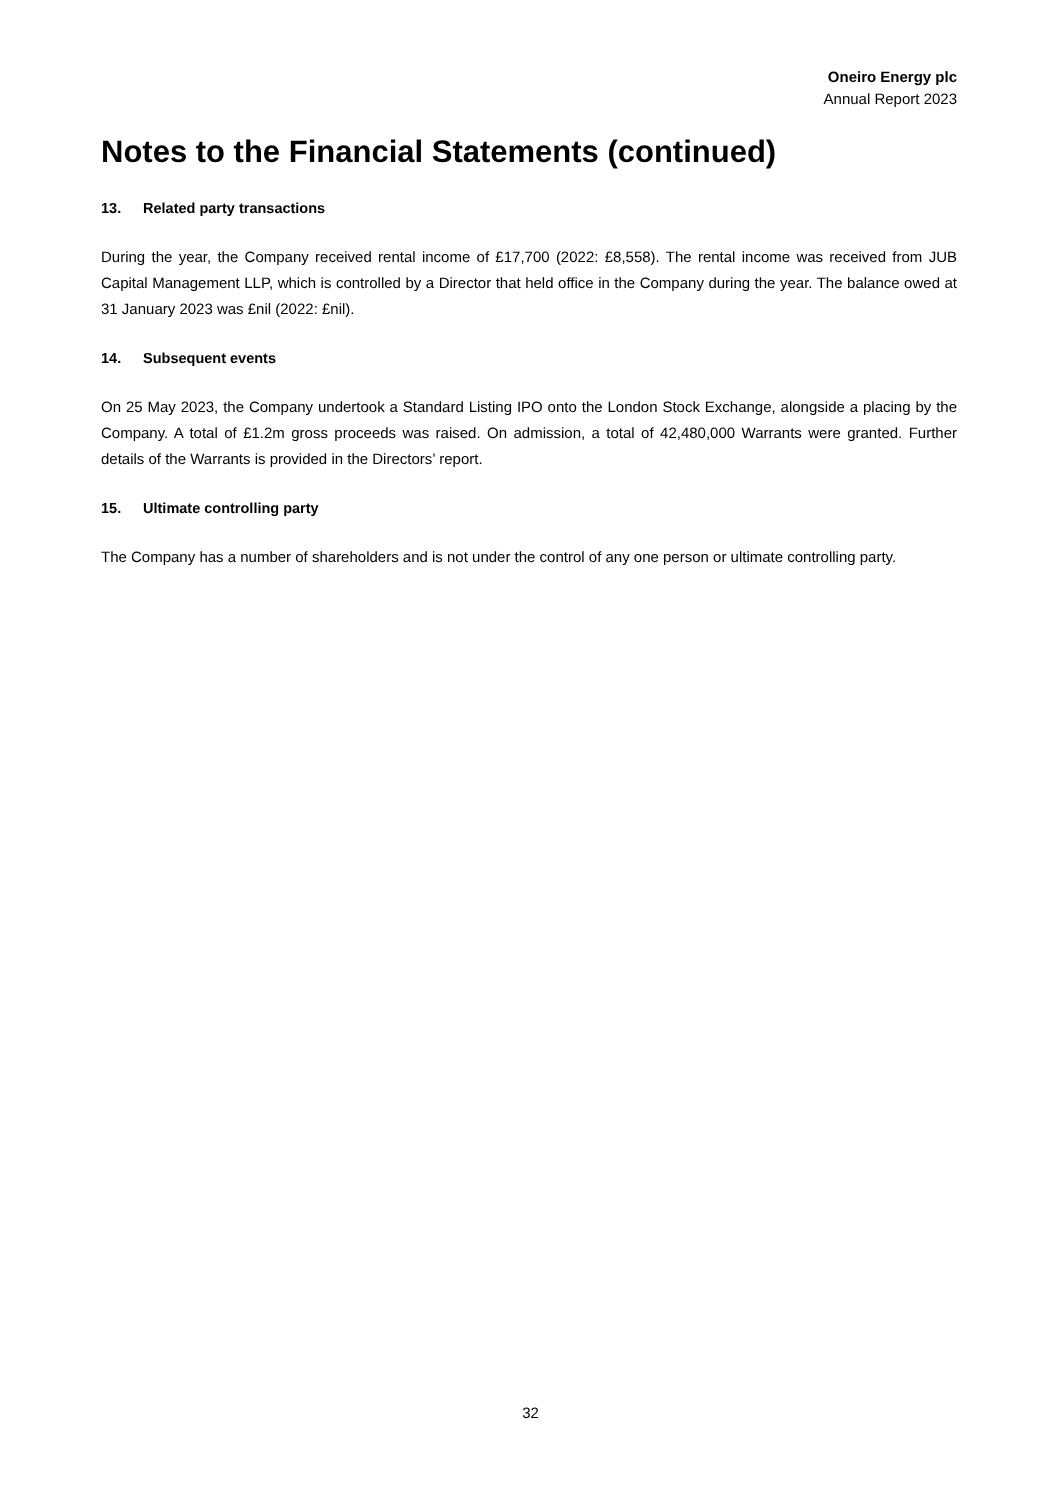Oneiro Energy plc
Annual Report 2023
Notes to the Financial Statements (continued)
13. Related party transactions
During the year, the Company received rental income of £17,700 (2022: £8,558). The rental income was received from JUB Capital Management LLP, which is controlled by a Director that held office in the Company during the year. The balance owed at 31 January 2023 was £nil (2022: £nil).
14. Subsequent events
On 25 May 2023, the Company undertook a Standard Listing IPO onto the London Stock Exchange, alongside a placing by the Company. A total of £1.2m gross proceeds was raised. On admission, a total of 42,480,000 Warrants were granted. Further details of the Warrants is provided in the Directors’ report.
15. Ultimate controlling party
The Company has a number of shareholders and is not under the control of any one person or ultimate controlling party.
32